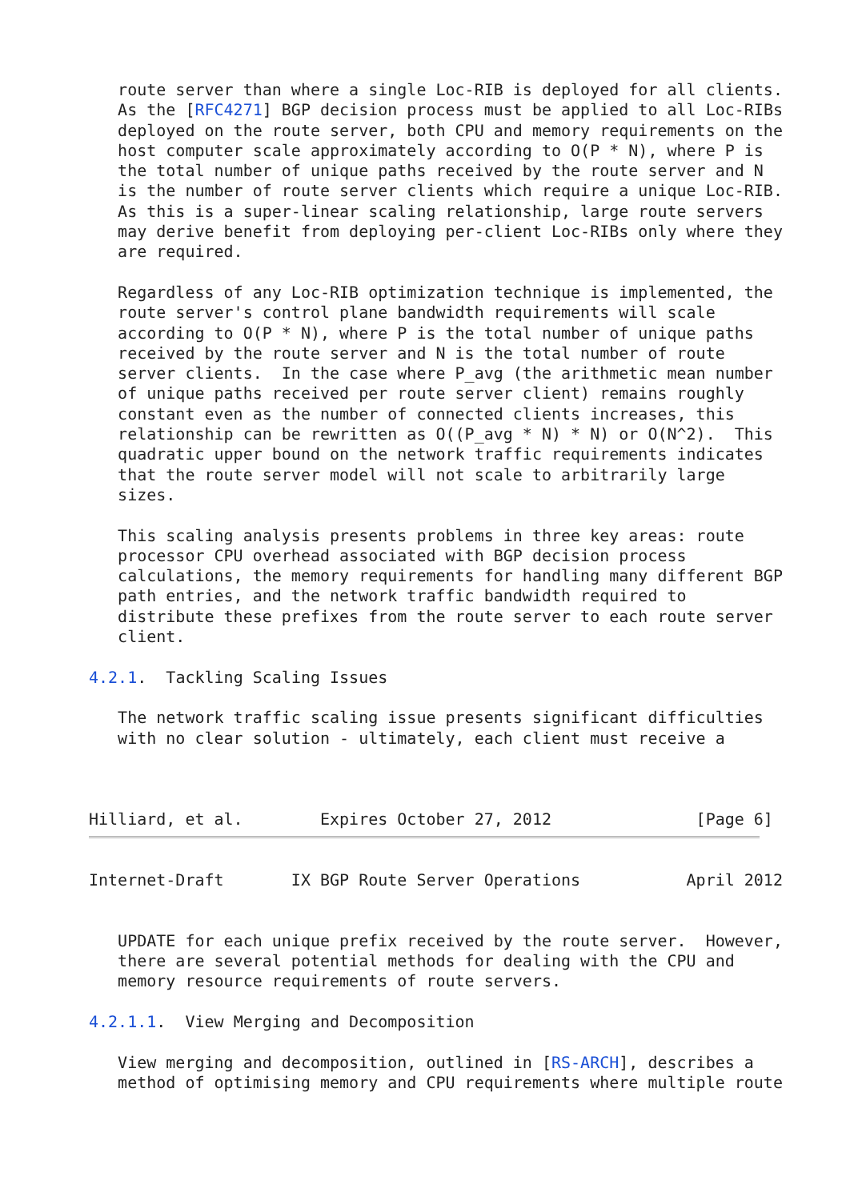route server than where a single Loc-RIB is deployed for all clients.
   As the [RFC4271] BGP decision process must be applied to all Loc-RIBs
   deployed on the route server, both CPU and memory requirements on the
   host computer scale approximately according to O(P * N), where P is
   the total number of unique paths received by the route server and N
   is the number of route server clients which require a unique Loc-RIB.
   As this is a super-linear scaling relationship, large route servers
   may derive benefit from deploying per-client Loc-RIBs only where they
   are required.

   Regardless of any Loc-RIB optimization technique is implemented, the
   route server's control plane bandwidth requirements will scale
   according to O(P * N), where P is the total number of unique paths
   received by the route server and N is the total number of route
   server clients.  In the case where P_avg (the arithmetic mean number
   of unique paths received per route server client) remains roughly
   constant even as the number of connected clients increases, this
   relationship can be rewritten as O((P_avg * N) * N) or O(N^2).  This
   quadratic upper bound on the network traffic requirements indicates
   that the route server model will not scale to arbitrarily large
   sizes.

   This scaling analysis presents problems in three key areas: route
   processor CPU overhead associated with BGP decision process
   calculations, the memory requirements for handling many different BGP
   path entries, and the network traffic bandwidth required to
   distribute these prefixes from the route server to each route server
   client.

4.2.1.  Tackling Scaling Issues

   The network traffic scaling issue presents significant difficulties
   with no clear solution - ultimately, each client must receive a



Hilliard, et al.        Expires October 27, 2012               [Page 6]
Internet-Draft       IX BGP Route Server Operations           April 2012


   UPDATE for each unique prefix received by the route server.  However,
   there are several potential methods for dealing with the CPU and
   memory resource requirements of route servers.

4.2.1.1.  View Merging and Decomposition

   View merging and decomposition, outlined in [RS-ARCH], describes a
   method of optimising memory and CPU requirements where multiple route